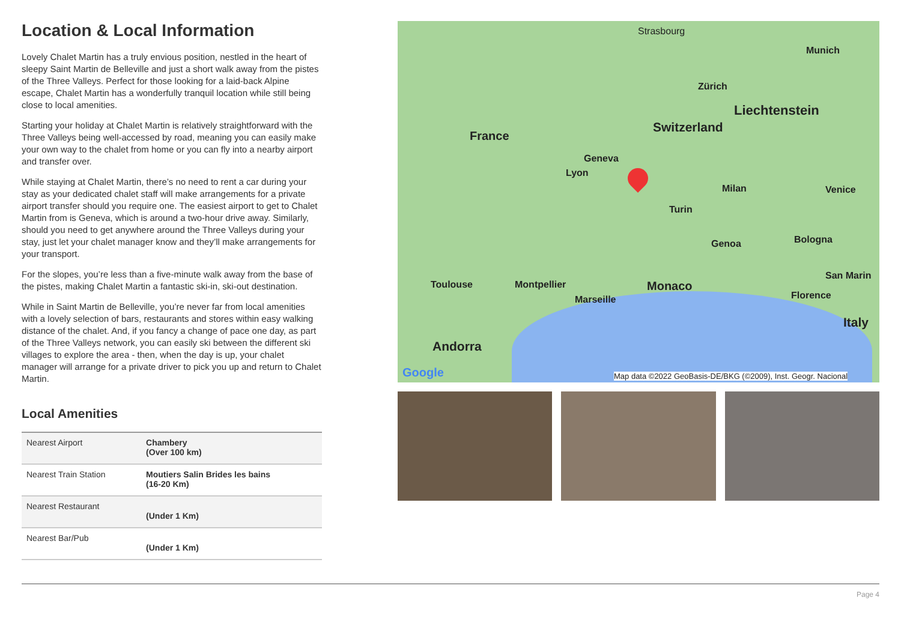Location & Local Information
Lovely Chalet Martin has a truly envious position, nestled in the heart of sleepy Saint Martin de Belleville and just a short walk away from the pistes of the Three Valleys. Perfect for those looking for a laid-back Alpine escape, Chalet Martin has a wonderfully tranquil location while still being close to local amenities.
Starting your holiday at Chalet Martin is relatively straightforward with the Three Valleys being well-accessed by road, meaning you can easily make your own way to the chalet from home or you can fly into a nearby airport and transfer over.
While staying at Chalet Martin, there’s no need to rent a car during your stay as your dedicated chalet staff will make arrangements for a private airport transfer should you require one. The easiest airport to get to Chalet Martin from is Geneva, which is around a two-hour drive away. Similarly, should you need to get anywhere around the Three Valleys during your stay, just let your chalet manager know and they’ll make arrangements for your transport.
For the slopes, you’re less than a five-minute walk away from the base of the pistes, making Chalet Martin a fantastic ski-in, ski-out destination.
While in Saint Martin de Belleville, you’re never far from local amenities with a lovely selection of bars, restaurants and stores within easy walking distance of the chalet. And, if you fancy a change of pace one day, as part of the Three Valleys network, you can easily ski between the different ski villages to explore the area - then, when the day is up, your chalet manager will arrange for a private driver to pick you up and return to Chalet Martin.
Local Amenities
| Nearest Airport | Chambery (Over 100 km) |
| Nearest Train Station | Moutiers Salin Brides les bains (16-20 Km) |
| Nearest Restaurant | (Under 1 Km) |
| Nearest Bar/Pub | (Under 1 Km) |
Strasbourg
Munich
Zürich
Liechtenstein
France
Switzerland
Geneva
Lyon
Milan Venice
Turin
Genoa Bologna
Toulouse Montpellier Monaco
Marseille
San Marin
Florence
Italy
Andorra
Google Map data ©2022 GeoBasis-DE/BKG (©2009), Inst. Geogr. Nacional
Page 4